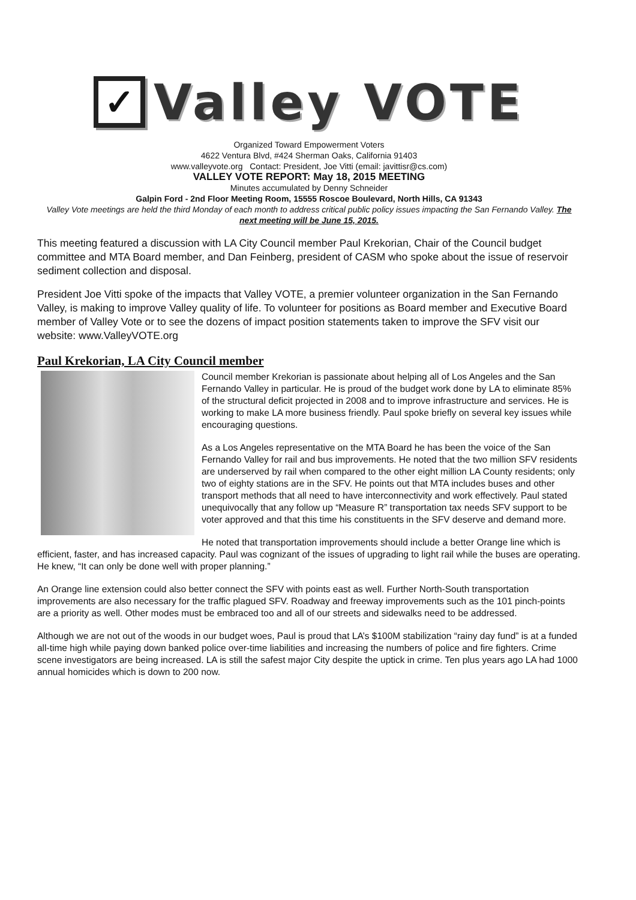✓
Valley VOTE
Organized Toward Empowerment Voters
4622 Ventura Blvd, #424 Sherman Oaks, California 91403
www.valleyvote.org Contact: President, Joe Vitti (email: javittisr@cs.com)
VALLEY VOTE REPORT: May 18, 2015 MEETING
Minutes accumulated by Denny Schneider
Galpin Ford - 2nd Floor Meeting Room, 15555 Roscoe Boulevard, North Hills, CA 91343
Valley Vote meetings are held the third Monday of each month to address critical public policy issues impacting the San Fernando Valley. The next meeting will be June 15, 2015.
This meeting featured a discussion with LA City Council member Paul Krekorian, Chair of the Council budget committee and MTA Board member, and Dan Feinberg, president of CASM who spoke about the issue of reservoir sediment collection and disposal.
President Joe Vitti spoke of the impacts that Valley VOTE, a premier volunteer organization in the San Fernando Valley, is making to improve Valley quality of life. To volunteer for positions as Board member and Executive Board member of Valley Vote or to see the dozens of impact position statements taken to improve the SFV visit our website: www.ValleyVOTE.org
Paul Krekorian, LA City Council member
Council member Krekorian is passionate about helping all of Los Angeles and the San Fernando Valley in particular. He is proud of the budget work done by LA to eliminate 85% of the structural deficit projected in 2008 and to improve infrastructure and services. He is working to make LA more business friendly. Paul spoke briefly on several key issues while encouraging questions.
As a Los Angeles representative on the MTA Board he has been the voice of the San Fernando Valley for rail and bus improvements. He noted that the two million SFV residents are underserved by rail when compared to the other eight million LA County residents; only two of eighty stations are in the SFV. He points out that MTA includes buses and other transport methods that all need to have interconnectivity and work effectively. Paul stated unequivocally that any follow up “Measure R” transportation tax needs SFV support to be voter approved and that this time his constituents in the SFV deserve and demand more.
He noted that transportation improvements should include a better Orange line which is efficient, faster, and has increased capacity. Paul was cognizant of the issues of upgrading to light rail while the buses are operating. He knew, “It can only be done well with proper planning.”
An Orange line extension could also better connect the SFV with points east as well. Further North-South transportation improvements are also necessary for the traffic plagued SFV. Roadway and freeway improvements such as the 101 pinch-points are a priority as well. Other modes must be embraced too and all of our streets and sidewalks need to be addressed.
Although we are not out of the woods in our budget woes, Paul is proud that LA’s $100M stabilization “rainy day fund” is at a funded all-time high while paying down banked police over-time liabilities and increasing the numbers of police and fire fighters. Crime scene investigators are being increased. LA is still the safest major City despite the uptick in crime. Ten plus years ago LA had 1000 annual homicides which is down to 200 now.